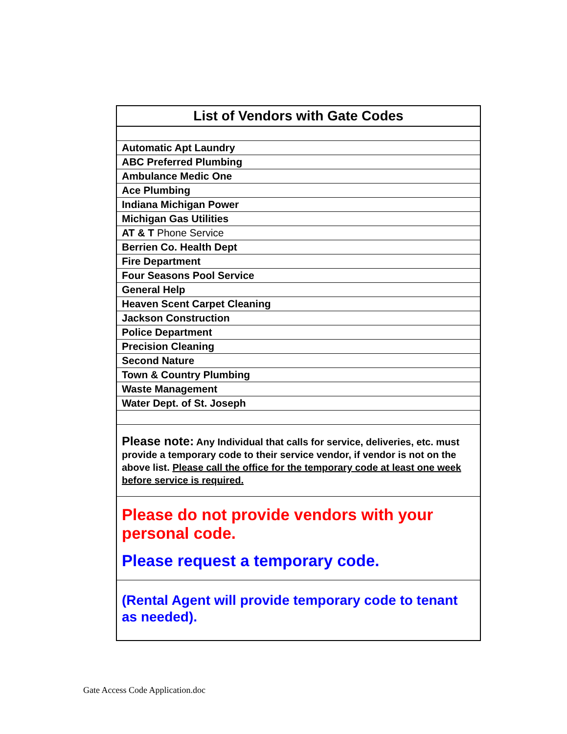| List of Vendors with Gate Codes |
| Automatic Apt Laundry |
| ABC Preferred Plumbing |
| Ambulance Medic One |
| Ace Plumbing |
| Indiana Michigan Power |
| Michigan Gas Utilities |
| AT & T Phone Service |
| Berrien Co. Health Dept |
| Fire Department |
| Four Seasons Pool Service |
| General Help |
| Heaven Scent Carpet Cleaning |
| Jackson Construction |
| Police Department |
| Precision Cleaning |
| Second Nature |
| Town & Country Plumbing |
| Waste Management |
| Water Dept. of St. Joseph |
| Please note: Any Individual that calls for service, deliveries, etc. must provide a temporary code to their service vendor, if vendor is not on the above list. Please call the office for the temporary code at least one week before service is required. |
| Please do not provide vendors with your personal code. Please request a temporary code. |
| (Rental Agent will provide temporary code to tenant as needed). |
Gate Access Code Application.doc